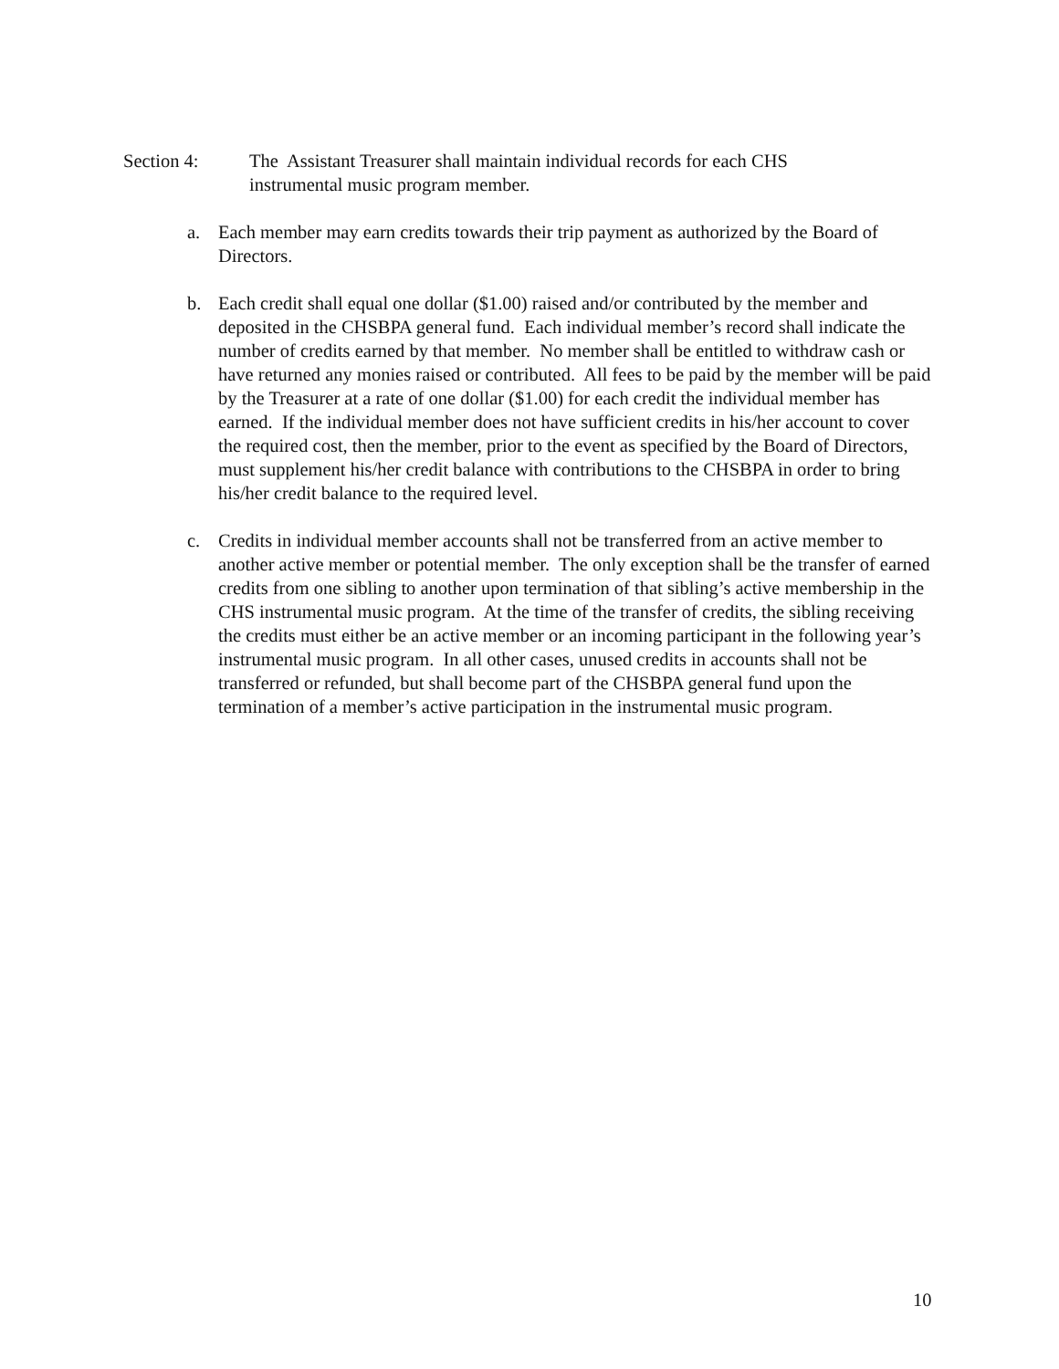Section 4: The Assistant Treasurer shall maintain individual records for each CHS instrumental music program member.
a. Each member may earn credits towards their trip payment as authorized by the Board of Directors.
b. Each credit shall equal one dollar ($1.00) raised and/or contributed by the member and deposited in the CHSBPA general fund. Each individual member’s record shall indicate the number of credits earned by that member. No member shall be entitled to withdraw cash or have returned any monies raised or contributed. All fees to be paid by the member will be paid by the Treasurer at a rate of one dollar ($1.00) for each credit the individual member has earned. If the individual member does not have sufficient credits in his/her account to cover the required cost, then the member, prior to the event as specified by the Board of Directors, must supplement his/her credit balance with contributions to the CHSBPA in order to bring his/her credit balance to the required level.
c. Credits in individual member accounts shall not be transferred from an active member to another active member or potential member. The only exception shall be the transfer of earned credits from one sibling to another upon termination of that sibling’s active membership in the CHS instrumental music program. At the time of the transfer of credits, the sibling receiving the credits must either be an active member or an incoming participant in the following year’s instrumental music program. In all other cases, unused credits in accounts shall not be transferred or refunded, but shall become part of the CHSBPA general fund upon the termination of a member’s active participation in the instrumental music program.
10